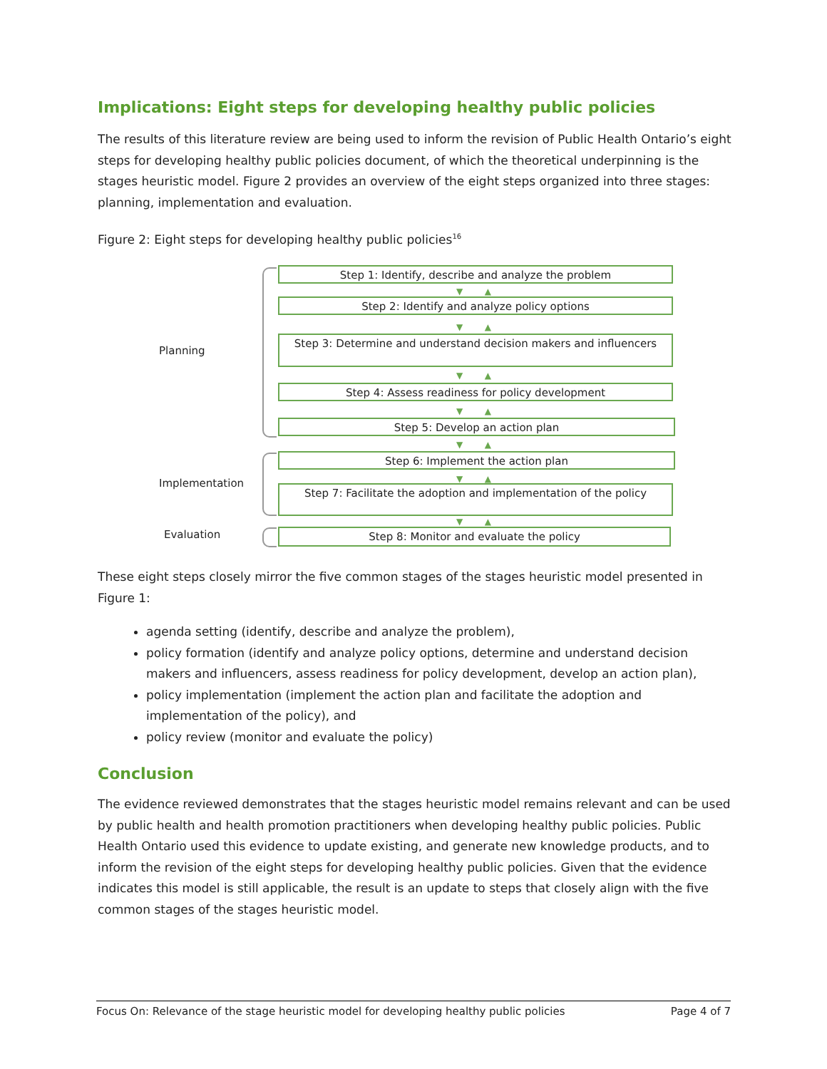Implications: Eight steps for developing healthy public policies
The results of this literature review are being used to inform the revision of Public Health Ontario’s eight steps for developing healthy public policies document, of which the theoretical underpinning is the stages heuristic model. Figure 2 provides an overview of the eight steps organized into three stages: planning, implementation and evaluation.
Figure 2: Eight steps for developing healthy public policies<sup>16</sup>
Planning
Implementation
Evaluation
Step 1: Identify, describe and analyze the problem
▼ ▲
Step 2: Identify and analyze policy options
▼ ▲
Step 3: Determine and understand decision makers and influencers
▼ ▲
Step 4: Assess readiness for policy development
▼ ▲
Step 5: Develop an action plan
▼ ▲
Step 6: Implement the action plan
▼ ▲
Step 7: Facilitate the adoption and implementation of the policy
▼ ▲
Step 8: Monitor and evaluate the policy
These eight steps closely mirror the five common stages of the stages heuristic model presented in Figure 1:
agenda setting (identify, describe and analyze the problem),
policy formation (identify and analyze policy options, determine and understand decision makers and influencers, assess readiness for policy development, develop an action plan),
policy implementation (implement the action plan and facilitate the adoption and implementation of the policy), and
policy review (monitor and evaluate the policy)
Conclusion
The evidence reviewed demonstrates that the stages heuristic model remains relevant and can be used by public health and health promotion practitioners when developing healthy public policies. Public Health Ontario used this evidence to update existing, and generate new knowledge products, and to inform the revision of the eight steps for developing healthy public policies. Given that the evidence indicates this model is still applicable, the result is an update to steps that closely align with the five common stages of the stages heuristic model.
Focus On: Relevance of the stage heuristic model for developing healthy public policies Page 4 of 7